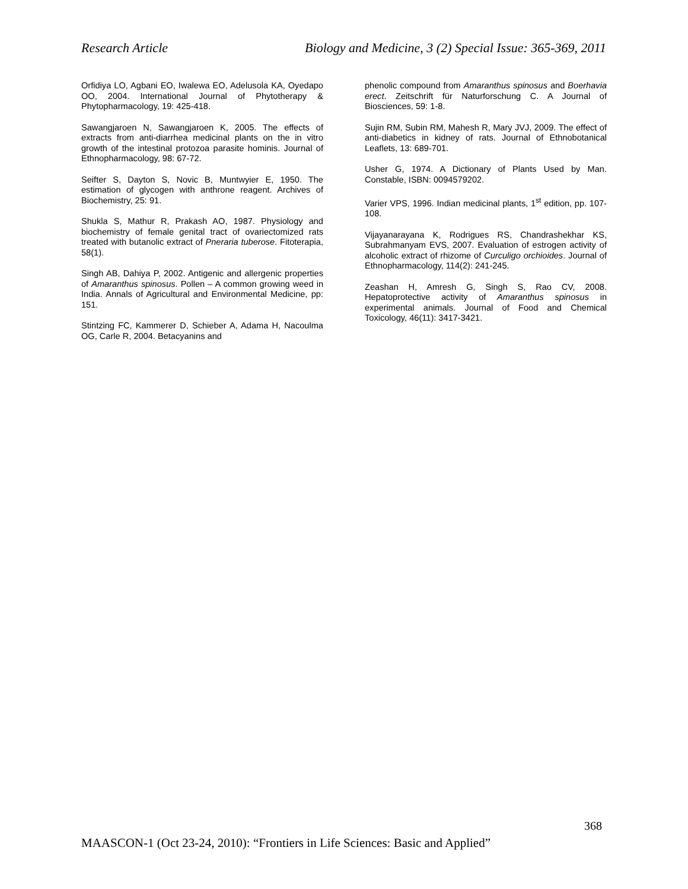Research Article Biology and Medicine, 3 (2) Special Issue: 365-369, 2011
Orfidiya LO, Agbani EO, Iwalewa EO, Adelusola KA, Oyedapo OO, 2004. International Journal of Phytotherapy & Phytopharmacology, 19: 425-418.
Sawangjaroen N, Sawangjaroen K, 2005. The effects of extracts from anti-diarrhea medicinal plants on the in vitro growth of the intestinal protozoa parasite hominis. Journal of Ethnopharmacology, 98: 67-72.
Seifter S, Dayton S, Novic B, Muntwyier E, 1950. The estimation of glycogen with anthrone reagent. Archives of Biochemistry, 25: 91.
Shukla S, Mathur R, Prakash AO, 1987. Physiology and biochemistry of female genital tract of ovariectomized rats treated with butanolic extract of Pneraria tuberose. Fitoterapia, 58(1).
Singh AB, Dahiya P, 2002. Antigenic and allergenic properties of Amaranthus spinosus. Pollen – A common growing weed in India. Annals of Agricultural and Environmental Medicine, pp: 151.
Stintzing FC, Kammerer D, Schieber A, Adama H, Nacoulma OG, Carle R, 2004. Betacyanins and
phenolic compound from Amaranthus spinosus and Boerhavia erect. Zeitschrift für Naturforschung C. A Journal of Biosciences, 59: 1-8.
Sujin RM, Subin RM, Mahesh R, Mary JVJ, 2009. The effect of anti-diabetics in kidney of rats. Journal of Ethnobotanical Leaflets, 13: 689-701.
Usher G, 1974. A Dictionary of Plants Used by Man. Constable, ISBN: 0094579202.
Varier VPS, 1996. Indian medicinal plants, 1<sup>st</sup> edition, pp. 107-108.
Vijayanarayana K, Rodrigues RS, Chandrashekhar KS, Subrahmanyam EVS, 2007. Evaluation of estrogen activity of alcoholic extract of rhizome of Curculigo orchioides. Journal of Ethnopharmacology, 114(2): 241-245.
Zeashan H, Amresh G, Singh S, Rao CV, 2008. Hepatoprotective activity of Amaranthus spinosus in experimental animals. Journal of Food and Chemical Toxicology, 46(11): 3417-3421.
368
MAASCON-1 (Oct 23-24, 2010): “Frontiers in Life Sciences: Basic and Applied”